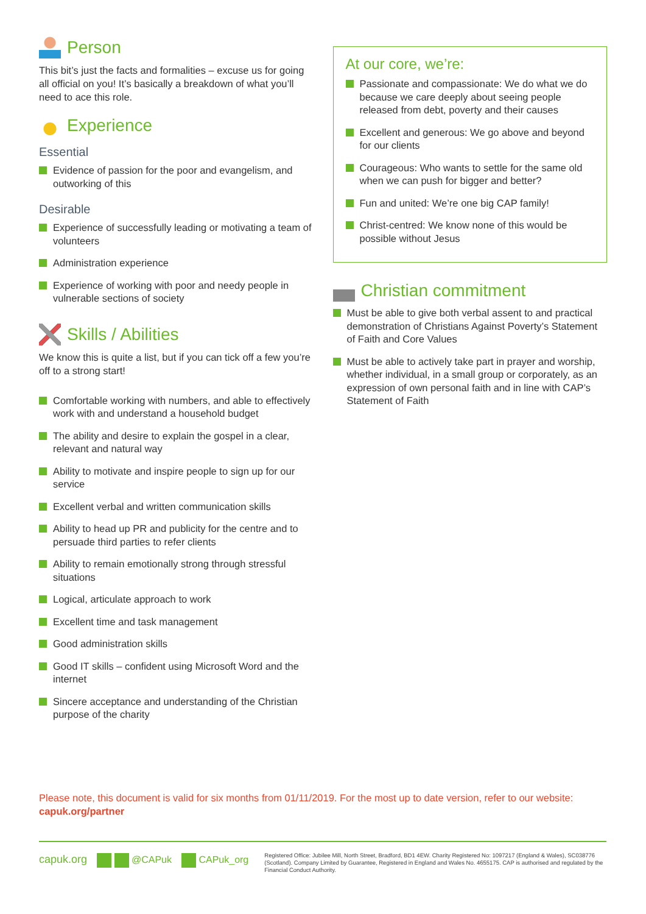Person
This bit’s just the facts and formalities – excuse us for going all official on you! It’s basically a breakdown of what you’ll need to ace this role.
Experience
Essential
Evidence of passion for the poor and evangelism, and outworking of this
Desirable
Experience of successfully leading or motivating a team of volunteers
Administration experience
Experience of working with poor and needy people in vulnerable sections of society
Skills / Abilities
We know this is quite a list, but if you can tick off a few you’re off to a strong start!
Comfortable working with numbers, and able to effectively work with and understand a household budget
The ability and desire to explain the gospel in a clear, relevant and natural way
Ability to motivate and inspire people to sign up for our service
Excellent verbal and written communication skills
Ability to head up PR and publicity for the centre and to persuade third parties to refer clients
Ability to remain emotionally strong through stressful situations
Logical, articulate approach to work
Excellent time and task management
Good administration skills
Good IT skills – confident using Microsoft Word and the internet
Sincere acceptance and understanding of the Christian purpose of the charity
At our core, we’re:
Passionate and compassionate: We do what we do because we care deeply about seeing people released from debt, poverty and their causes
Excellent and generous: We go above and beyond for our clients
Courageous: Who wants to settle for the same old when we can push for bigger and better?
Fun and united: We’re one big CAP family!
Christ-centred: We know none of this would be possible without Jesus
Christian commitment
Must be able to give both verbal assent to and practical demonstration of Christians Against Poverty’s Statement of Faith and Core Values
Must be able to actively take part in prayer and worship, whether individual, in a small group or corporately, as an expression of own personal faith and in line with CAP’s Statement of Faith
Please note, this document is valid for six months from 01/11/2019. For the most up to date version, refer to our website: capuk.org/partner
capuk.org @CAPuk CAPuk_org
Registered Office: Jubilee Mill, North Street, Bradford, BD1 4EW. Charity Registered No: 1097217 (England & Wales), SC038776 (Scotland). Company Limited by Guarantee, Registered in England and Wales No. 4655175. CAP is authorised and regulated by the Financial Conduct Authority.